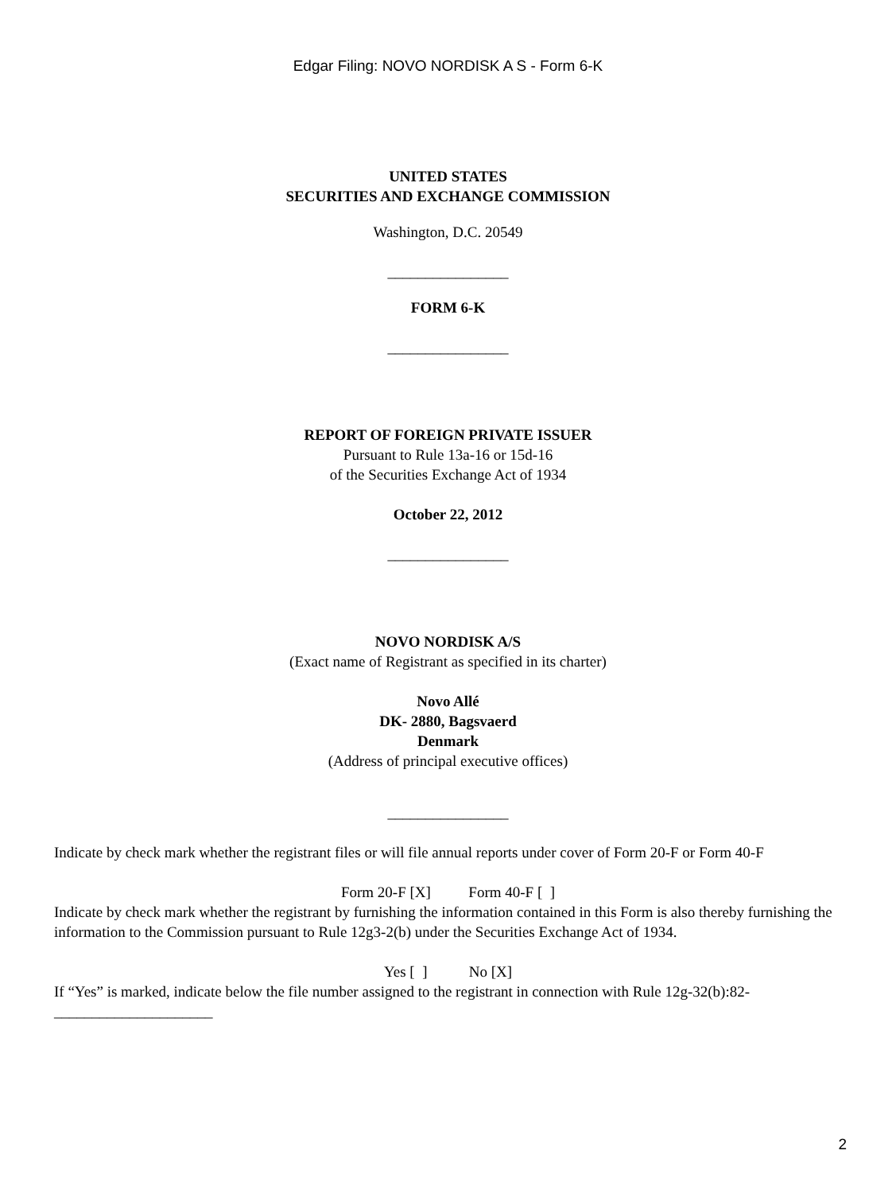Edgar Filing: NOVO NORDISK A S - Form 6-K
UNITED STATES
SECURITIES AND EXCHANGE COMMISSION
Washington, D.C. 20549
________________
FORM 6-K
________________
REPORT OF FOREIGN PRIVATE ISSUER
Pursuant to Rule 13a-16 or 15d-16
of the Securities Exchange Act of 1934
October 22, 2012
________________
NOVO NORDISK A/S
(Exact name of Registrant as specified in its charter)
Novo Allé
DK- 2880, Bagsvaerd
Denmark
(Address of principal executive offices)
________________
Indicate by check mark whether the registrant files or will file annual reports under cover of Form 20-F or Form 40-F
Form 20-F [X] Form 40-F [ ]
Indicate by check mark whether the registrant by furnishing the information contained in this Form is also thereby furnishing the information to the Commission pursuant to Rule 12g3-2(b) under the Securities Exchange Act of 1934.
Yes [ ] No [X]
If “Yes” is marked, indicate below the file number assigned to the registrant in connection with Rule 12g-32(b):82-_____________________
2